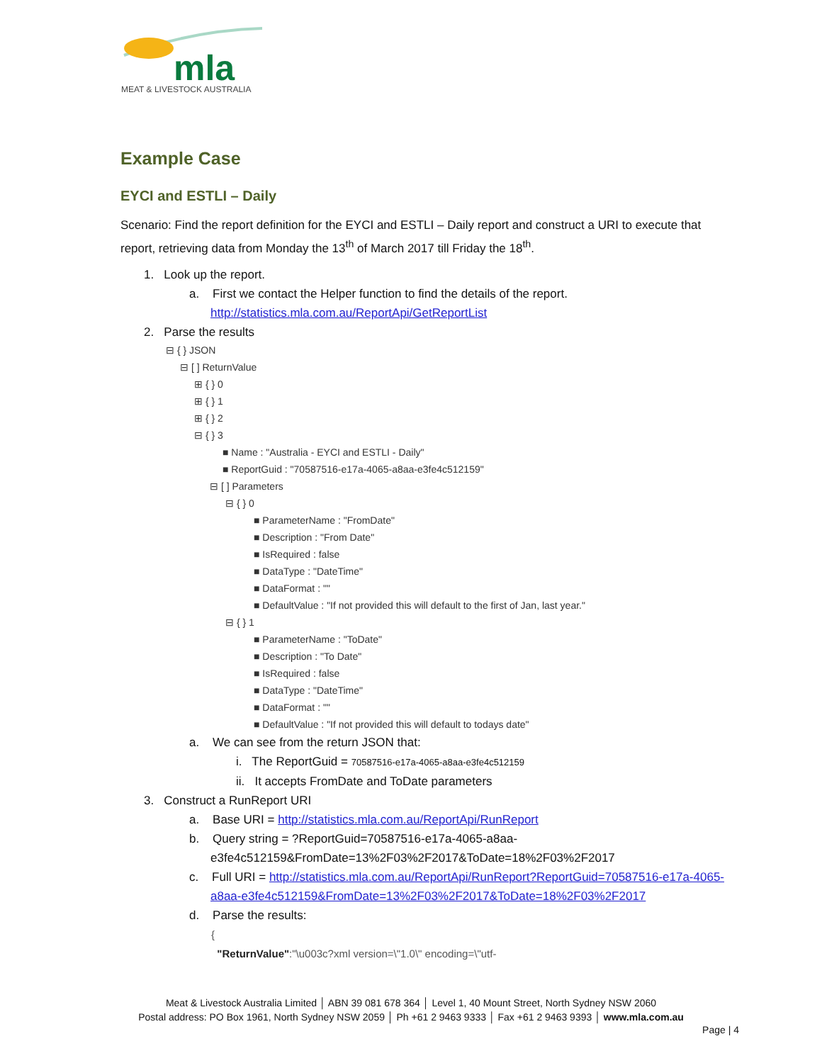mla
MEAT & LIVESTOCK AUSTRALIA
Example Case
EYCI and ESTLI – Daily
Scenario: Find the report definition for the EYCI and ESTLI – Daily report and construct a URI to execute that report, retrieving data from Monday the 13<sup>th</sup> of March 2017 till Friday the 18<sup>th</sup>.
1. Look up the report.
a. First we contact the Helper function to find the details of the report.
http://statistics.mla.com.au/ReportApi/GetReportList
2. Parse the results
⊟ { } JSON
⊟ [ ] ReturnValue
⊞ { } 0
⊞ { } 1
⊞ { } 2
⊟ { } 3
■ Name : "Australia - EYCI and ESTLI - Daily"
■ ReportGuid : "70587516-e17a-4065-a8aa-e3fe4c512159"
⊟ [ ] Parameters
⊟ { } 0
■ ParameterName : "FromDate"
■ Description : "From Date"
■ IsRequired : false
■ DataType : "DateTime"
■ DataFormat : ""
■ DefaultValue : "If not provided this will default to the first of Jan, last year."
⊟ { } 1
■ ParameterName : "ToDate"
■ Description : "To Date"
■ IsRequired : false
■ DataType : "DateTime"
■ DataFormat : ""
■ DefaultValue : "If not provided this will default to todays date"
a. We can see from the return JSON that:
i. The ReportGuid = 70587516-e17a-4065-a8aa-e3fe4c512159
ii. It accepts FromDate and ToDate parameters
3. Construct a RunReport URI
a. Base URI = http://statistics.mla.com.au/ReportApi/RunReport
b. Query string = ?ReportGuid=70587516-e17a-4065-a8aa-
e3fe4c512159&FromDate=13%2F03%2F2017&ToDate=18%2F03%2F2017
c. Full URI = http://statistics.mla.com.au/ReportApi/RunReport?ReportGuid=70587516-e17a-4065-a8aa-e3fe4c512159&FromDate=13%2F03%2F2017&ToDate=18%2F03%2F2017
d. Parse the results:
{
"ReturnValue":"\u003c?xml version=\"1.0\" encoding=\"utf-
Meat & Livestock Australia Limited │ ABN 39 081 678 364 │ Level 1, 40 Mount Street, North Sydney NSW 2060
Postal address: PO Box 1961, North Sydney NSW 2059 │ Ph +61 2 9463 9333 │ Fax +61 2 9463 9393 │ www.mla.com.au
Page | 4